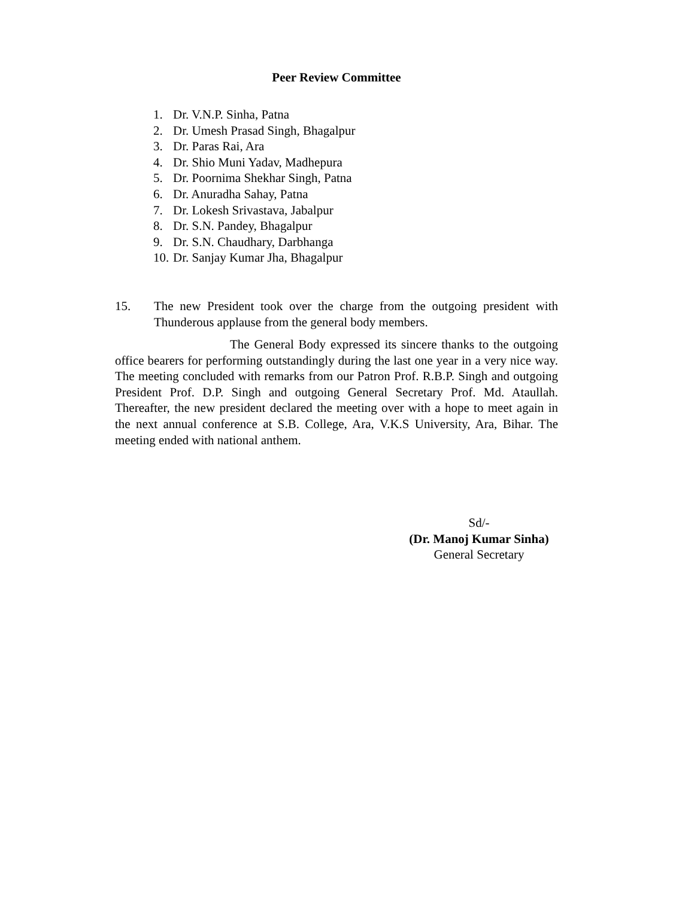Peer Review Committee
1. Dr. V.N.P. Sinha, Patna
2. Dr. Umesh Prasad Singh, Bhagalpur
3. Dr. Paras Rai, Ara
4. Dr. Shio Muni Yadav, Madhepura
5. Dr. Poornima Shekhar Singh, Patna
6. Dr. Anuradha Sahay, Patna
7. Dr. Lokesh Srivastava, Jabalpur
8. Dr. S.N. Pandey, Bhagalpur
9. Dr. S.N. Chaudhary, Darbhanga
10. Dr. Sanjay Kumar Jha, Bhagalpur
15. The new President took over the charge from the outgoing president with Thunderous applause from the general body members.
The General Body expressed its sincere thanks to the outgoing office bearers for performing outstandingly during the last one year in a very nice way. The meeting concluded with remarks from our Patron Prof. R.B.P. Singh and outgoing President Prof. D.P. Singh and outgoing General Secretary Prof. Md. Ataullah. Thereafter, the new president declared the meeting over with a hope to meet again in the next annual conference at S.B. College, Ara, V.K.S University, Ara, Bihar. The meeting ended with national anthem.
Sd/-
(Dr. Manoj Kumar Sinha)
General Secretary